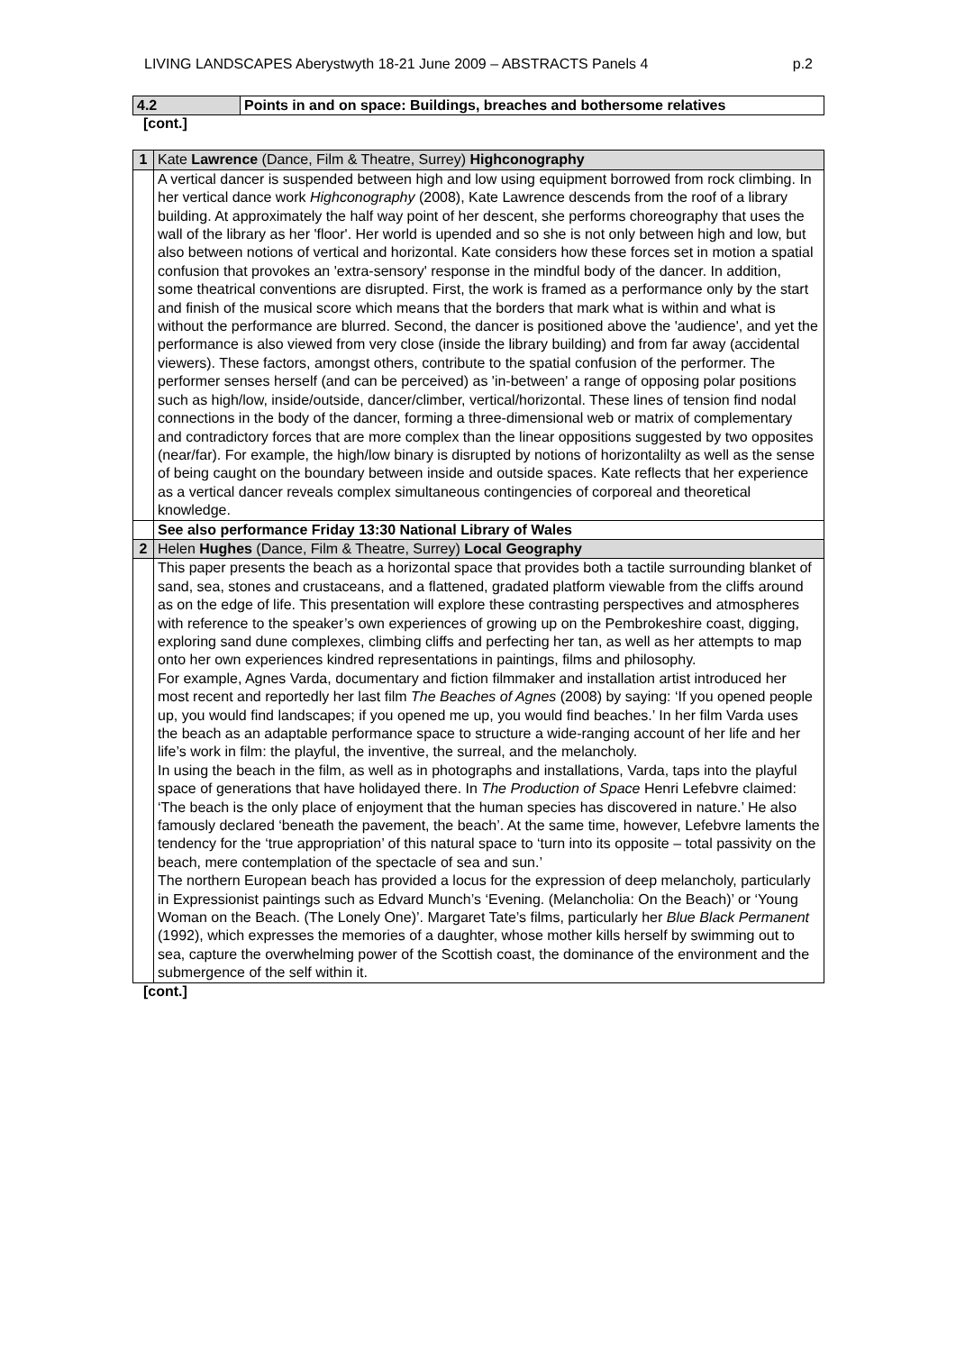LIVING LANDSCAPES Aberystwyth 18-21 June 2009 – ABSTRACTS Panels 4 p.2
| 4.2 | Points in and on space: Buildings, breaches and bothersome relatives |
[cont.]
| 1 | Kate Lawrence (Dance, Film & Theatre, Surrey) Highconography |
| | A vertical dancer is suspended between high and low using equipment borrowed from rock climbing. In her vertical dance work Highconography (2008), Kate Lawrence descends from the roof of a library building. At approximately the half way point of her descent, she performs choreography that uses the wall of the library as her 'floor'. Her world is upended and so she is not only between high and low, but also between notions of vertical and horizontal. Kate considers how these forces set in motion a spatial confusion that provokes an 'extra-sensory' response in the mindful body of the dancer. In addition, some theatrical conventions are disrupted. First, the work is framed as a performance only by the start and finish of the musical score which means that the borders that mark what is within and what is without the performance are blurred. Second, the dancer is positioned above the 'audience', and yet the performance is also viewed from very close (inside the library building) and from far away (accidental viewers). These factors, amongst others, contribute to the spatial confusion of the performer. The performer senses herself (and can be perceived) as 'in-between' a range of opposing polar positions such as high/low, inside/outside, dancer/climber, vertical/horizontal. These lines of tension find nodal connections in the body of the dancer, forming a three-dimensional web or matrix of complementary and contradictory forces that are more complex than the linear oppositions suggested by two opposites (near/far). For example, the high/low binary is disrupted by notions of horizontalilty as well as the sense of being caught on the boundary between inside and outside spaces. Kate reflects that her experience as a vertical dancer reveals complex simultaneous contingencies of corporeal and theoretical knowledge. |
| | See also performance Friday 13:30 National Library of Wales |
| 2 | Helen Hughes (Dance, Film & Theatre, Surrey) Local Geography |
| | This paper presents the beach as a horizontal space that provides both a tactile surrounding blanket of sand, sea, stones and crustaceans, and a flattened, gradated platform viewable from the cliffs around as on the edge of life. This presentation will explore these contrasting perspectives and atmospheres with reference to the speaker’s own experiences of growing up on the Pembrokeshire coast, digging, exploring sand dune complexes, climbing cliffs and perfecting her tan, as well as her attempts to map onto her own experiences kindred representations in paintings, films and philosophy. For example, Agnes Varda, documentary and fiction filmmaker and installation artist introduced her most recent and reportedly her last film The Beaches of Agnes (2008) by saying: ‘If you opened people up, you would find landscapes; if you opened me up, you would find beaches.’ In her film Varda uses the beach as an adaptable performance space to structure a wide-ranging account of her life and her life’s work in film: the playful, the inventive, the surreal, and the melancholy. In using the beach in the film, as well as in photographs and installations, Varda, taps into the playful space of generations that have holidayed there. In The Production of Space Henri Lefebvre claimed: ‘The beach is the only place of enjoyment that the human species has discovered in nature.’ He also famously declared ‘beneath the pavement, the beach’. At the same time, however, Lefebvre laments the tendency for the ‘true appropriation’ of this natural space to ‘turn into its opposite – total passivity on the beach, mere contemplation of the spectacle of sea and sun.’ The northern European beach has provided a locus for the expression of deep melancholy, particularly in Expressionist paintings such as Edvard Munch’s ‘Evening. (Melancholia: On the Beach)’ or ‘Young Woman on the Beach. (The Lonely One)’. Margaret Tate’s films, particularly her Blue Black Permanent (1992), which expresses the memories of a daughter, whose mother kills herself by swimming out to sea, capture the overwhelming power of the Scottish coast, the dominance of the environment and the submergence of the self within it. |
[cont.]